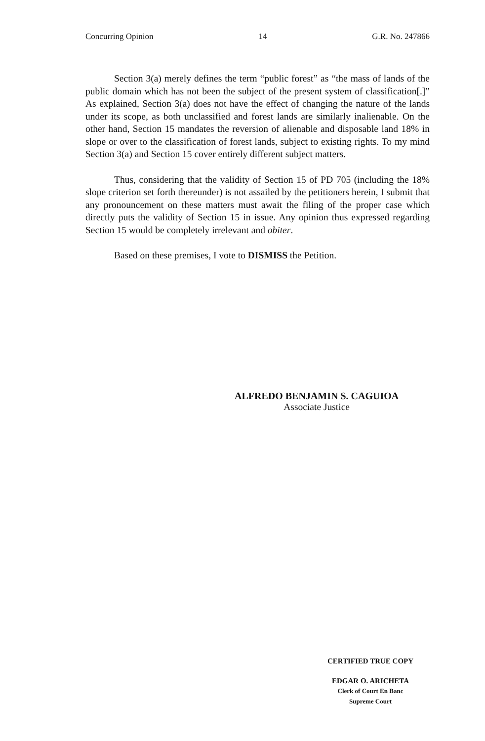Concurring Opinion 14 G.R. No. 247866
Section 3(a) merely defines the term “public forest” as “the mass of lands of the public domain which has not been the subject of the present system of classification[.]” As explained, Section 3(a) does not have the effect of changing the nature of the lands under its scope, as both unclassified and forest lands are similarly inalienable. On the other hand, Section 15 mandates the reversion of alienable and disposable land 18% in slope or over to the classification of forest lands, subject to existing rights. To my mind Section 3(a) and Section 15 cover entirely different subject matters.
Thus, considering that the validity of Section 15 of PD 705 (including the 18% slope criterion set forth thereunder) is not assailed by the petitioners herein, I submit that any pronouncement on these matters must await the filing of the proper case which directly puts the validity of Section 15 in issue. Any opinion thus expressed regarding Section 15 would be completely irrelevant and obiter.
Based on these premises, I vote to DISMISS the Petition.
ALFREDO BENJAMIN S. CAGUIOA
Associate Justice
CERTIFIED TRUE COPY
EDGAR O. ARICHETA
Clerk of Court En Banc
Supreme Court